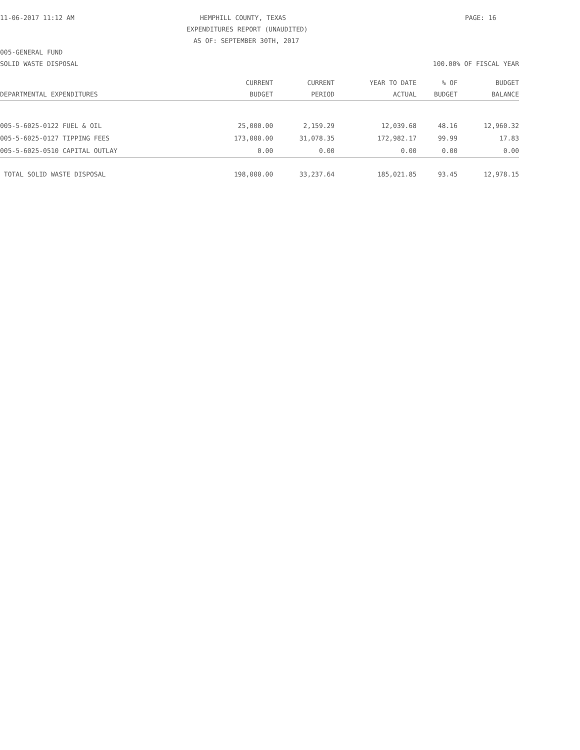11-06-2017 11:12 AM HEMPHILL COUNTY, TEXAS PAGE: 16
EXPENDITURES REPORT (UNAUDITED)
AS OF: SEPTEMBER 30TH, 2017
005-GENERAL FUND
SOLID WASTE DISPOSAL 100.00% OF FISCAL YEAR
| | CURRENT | CURRENT | YEAR TO DATE | % OF | BUDGET |
| --- | --- | --- | --- | --- | --- |
| DEPARTMENTAL EXPENDITURES | BUDGET | PERIOD | ACTUAL | BUDGET | BALANCE |
| 005-5-6025-0122 FUEL & OIL | 25,000.00 | 2,159.29 | 12,039.68 | 48.16 | 12,960.32 |
| 005-5-6025-0127 TIPPING FEES | 173,000.00 | 31,078.35 | 172,982.17 | 99.99 | 17.83 |
| 005-5-6025-0510 CAPITAL OUTLAY | 0.00 | 0.00 | 0.00 | 0.00 | 0.00 |
| TOTAL SOLID WASTE DISPOSAL | 198,000.00 | 33,237.64 | 185,021.85 | 93.45 | 12,978.15 |